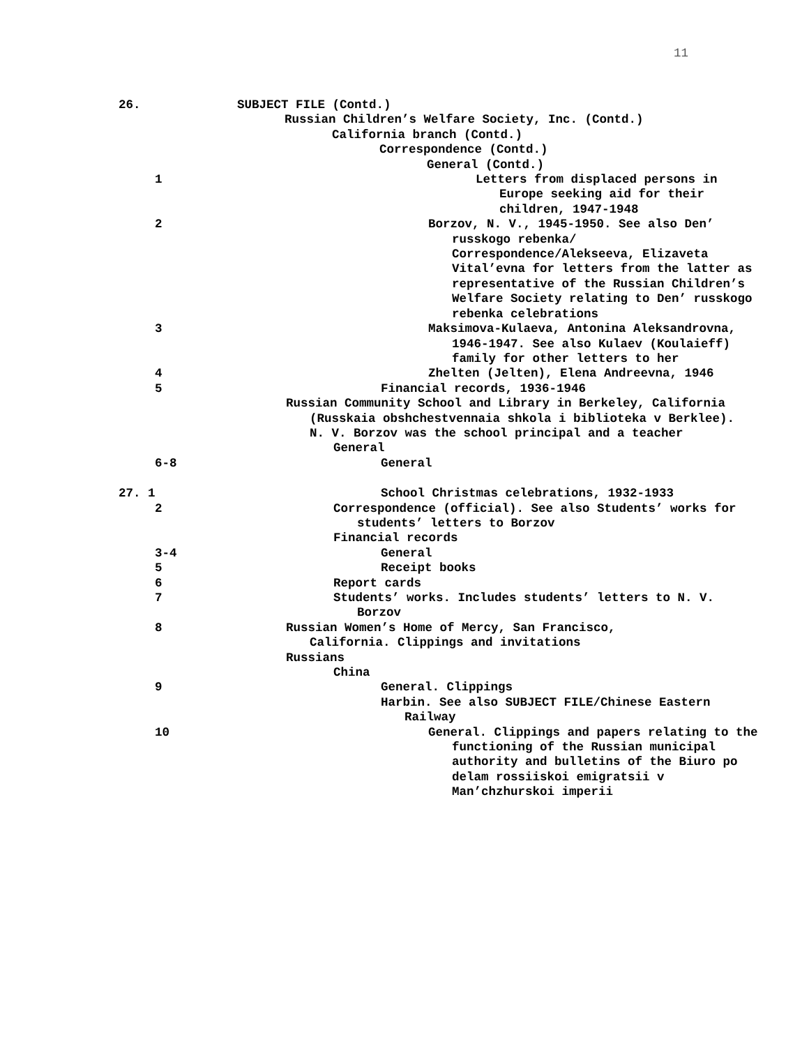11
26. SUBJECT FILE (Contd.)
Russian Children’s Welfare Society, Inc. (Contd.)
California branch (Contd.)
Correspondence (Contd.)
General (Contd.)
1 Letters from displaced persons in Europe seeking aid for their children, 1947-1948
2 Borzov, N. V., 1945-1950. See also Den’ russkogo rebenka/ Correspondence/Alekseeva, Elizaveta Vital’evna for letters from the latter as representative of the Russian Children’s Welfare Society relating to Den’ russkogo rebenka celebrations
3 Maksimova-Kulaeva, Antonina Aleksandrovna, 1946-1947. See also Kulaev (Koulaieff) family for other letters to her
4 Zhelten (Jelten), Elena Andreevna, 1946
5 Financial records, 1936-1946
Russian Community School and Library in Berkeley, California (Russkaia obshchestvennaia shkola i biblioteka v Berklee). N. V. Borzov was the school principal and a teacher
General
6-8 General
27. 1 School Christmas celebrations, 1932-1933
2 Correspondence (official). See also Students’ works for students’ letters to Borzov
Financial records
3-4 General
5 Receipt books
6 Report cards
7 Students’ works. Includes students’ letters to N. V. Borzov
8 Russian Women’s Home of Mercy, San Francisco, California. Clippings and invitations
Russians
China
9 General. Clippings
Harbin. See also SUBJECT FILE/Chinese Eastern Railway
10 General. Clippings and papers relating to the functioning of the Russian municipal authority and bulletins of the Biuro po delam rossiiskoi emigratsii v Man’chzhurskoi imperii